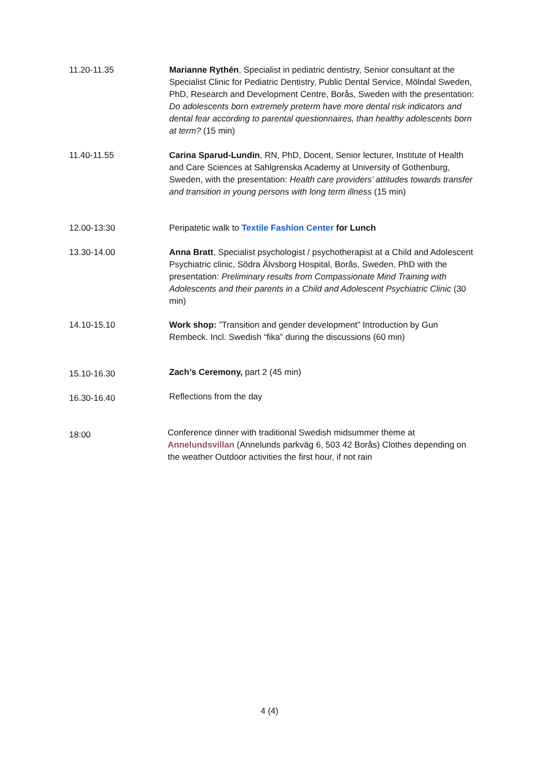11.20-11.35 Marianne Rythén, Specialist in pediatric dentistry, Senior consultant at the Specialist Clinic for Pediatric Dentistry, Public Dental Service, Mölndal Sweden, PhD, Research and Development Centre, Borås, Sweden with the presentation: Do adolescents born extremely preterm have more dental risk indicators and dental fear according to parental questionnaires, than healthy adolescents born at term? (15 min)
11.40-11.55 Carina Sparud-Lundin, RN, PhD, Docent, Senior lecturer, Institute of Health and Care Sciences at Sahlgrenska Academy at University of Gothenburg, Sweden, with the presentation: Health care providers’ attitudes towards transfer and transition in young persons with long term illness (15 min)
12.00-13:30 Peripatetic walk to Textile Fashion Center for Lunch
13.30-14.00 Anna Bratt, Specialist psychologist / psychotherapist at a Child and Adolescent Psychiatric clinic, Södra Älvsborg Hospital, Borås, Sweden, PhD with the presentation: Preliminary results from Compassionate Mind Training with Adolescents and their parents in a Child and Adolescent Psychiatric Clinic (30 min)
14.10-15.10 Work shop: ”Transition and gender development” Introduction by Gun Rembeck. Incl. Swedish “fika” during the discussions (60 min)
15.10-16.30
Zach’s Ceremony, part 2 (45 min)
16.30-16.40
Reflections from the day
18:00
Conference dinner with traditional Swedish midsummer theme at Annelundsvillan (Annelunds parkväg 6, 503 42 Borås) Clothes depending on the weather Outdoor activities the first hour, if not rain
4 (4)